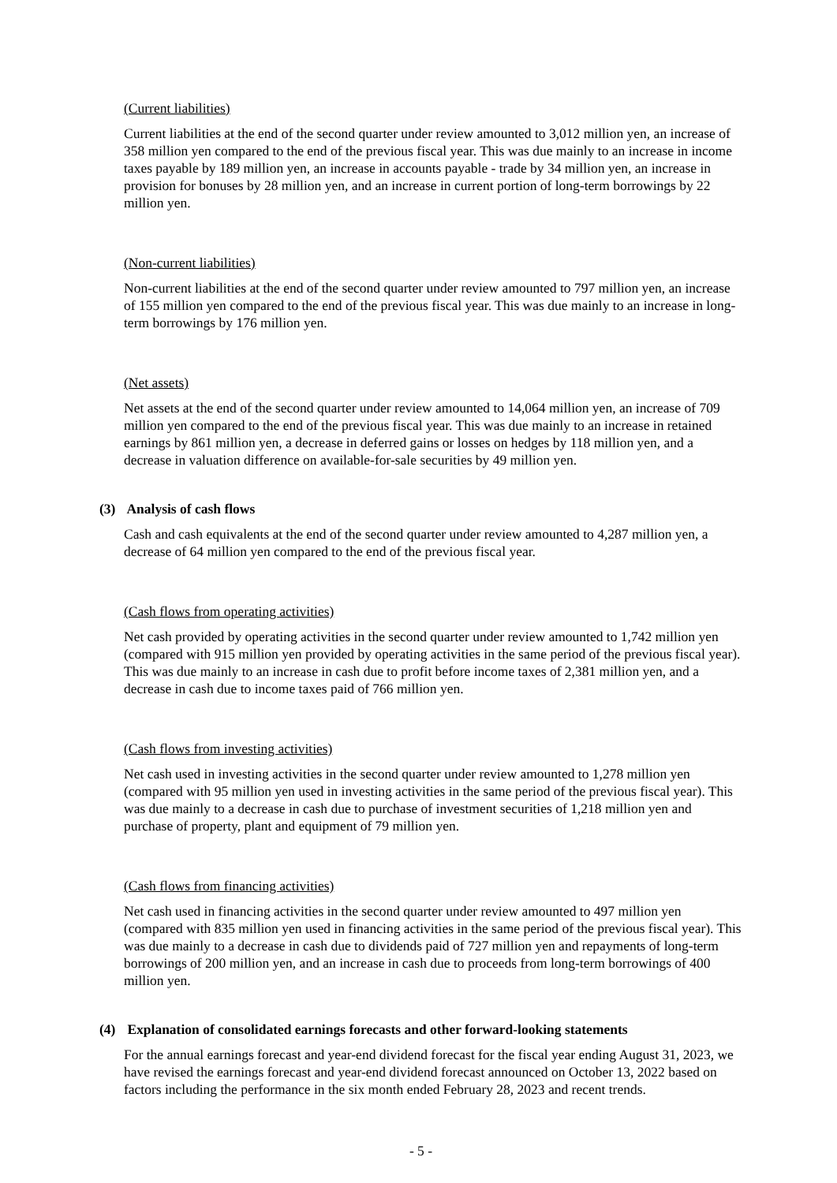(Current liabilities)
Current liabilities at the end of the second quarter under review amounted to 3,012 million yen, an increase of 358 million yen compared to the end of the previous fiscal year. This was due mainly to an increase in income taxes payable by 189 million yen, an increase in accounts payable - trade by 34 million yen, an increase in provision for bonuses by 28 million yen, and an increase in current portion of long-term borrowings by 22 million yen.
(Non-current liabilities)
Non-current liabilities at the end of the second quarter under review amounted to 797 million yen, an increase of 155 million yen compared to the end of the previous fiscal year. This was due mainly to an increase in long-term borrowings by 176 million yen.
(Net assets)
Net assets at the end of the second quarter under review amounted to 14,064 million yen, an increase of 709 million yen compared to the end of the previous fiscal year. This was due mainly to an increase in retained earnings by 861 million yen, a decrease in deferred gains or losses on hedges by 118 million yen, and a decrease in valuation difference on available-for-sale securities by 49 million yen.
(3) Analysis of cash flows
Cash and cash equivalents at the end of the second quarter under review amounted to 4,287 million yen, a decrease of 64 million yen compared to the end of the previous fiscal year.
(Cash flows from operating activities)
Net cash provided by operating activities in the second quarter under review amounted to 1,742 million yen (compared with 915 million yen provided by operating activities in the same period of the previous fiscal year). This was due mainly to an increase in cash due to profit before income taxes of 2,381 million yen, and a decrease in cash due to income taxes paid of 766 million yen.
(Cash flows from investing activities)
Net cash used in investing activities in the second quarter under review amounted to 1,278 million yen (compared with 95 million yen used in investing activities in the same period of the previous fiscal year). This was due mainly to a decrease in cash due to purchase of investment securities of 1,218 million yen and purchase of property, plant and equipment of 79 million yen.
(Cash flows from financing activities)
Net cash used in financing activities in the second quarter under review amounted to 497 million yen (compared with 835 million yen used in financing activities in the same period of the previous fiscal year). This was due mainly to a decrease in cash due to dividends paid of 727 million yen and repayments of long-term borrowings of 200 million yen, and an increase in cash due to proceeds from long-term borrowings of 400 million yen.
(4) Explanation of consolidated earnings forecasts and other forward-looking statements
For the annual earnings forecast and year-end dividend forecast for the fiscal year ending August 31, 2023, we have revised the earnings forecast and year-end dividend forecast announced on October 13, 2022 based on factors including the performance in the six month ended February 28, 2023 and recent trends.
- 5 -